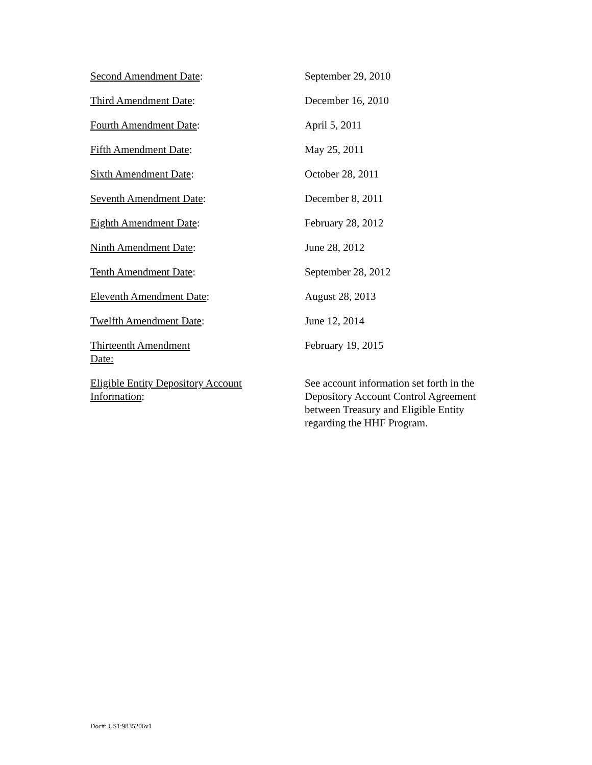| Second Amendment Date : | September 29, 2010 |
| Third Amendment Date : | December 16, 2010 |
| Fourth Amendment Date : | April 5, 2011 |
| Fifth Amendment Date : | May 25, 2011 |
| Sixth Amendment Date : | October 28, 2011 |
| Seventh Amendment Date : | December 8, 2011 |
| Eighth Amendment Date : | February 28, 2012 |
| Ninth Amendment Date : | June 28, 2012 |
| Tenth Amendment Date : | September 28, 2012 |
| Eleventh Amendment Date : | August 28, 2013 |
| Twelfth Amendment Date : | June 12, 2014 |
| Thirteenth Amendment Date: | February 19, 2015 |
| Eligible Entity Depository Account Information : | See account information set forth in the Depository Account Control Agreement between Treasury and Eligible Entity regarding the HHF Program. |
Doc#: US1:9835206v1